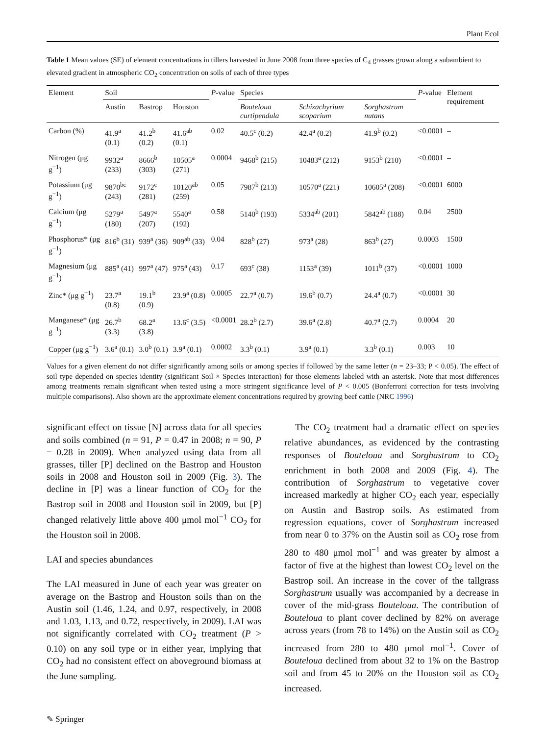Plant Ecol
Table 1 Mean values (SE) of element concentrations in tillers harvested in June 2008 from three species of C<sub>4</sub> grasses grown along a subambient to elevated gradient in atmospheric CO<sub>2</sub> concentration on soils of each of three types
| Element | Soil | | | P -value | Species | | | P -value | Element requirement |
| --- | --- | --- | --- | --- | --- | --- | --- | --- | --- |
| | Austin | Bastrop | Houston | | Bouteloua curtipendula | Schizachyrium scoparium | Sorghastrum nutans | | |
| Carbon (%) | 41.9<sup>a</sup> (0.1) | 41.2<sup>b</sup> (0.2) | 41.6<sup>ab</sup> (0.1) | 0.02 | 40.5<sup>c</sup> (0.2) | 42.4<sup>a</sup> (0.2) | 41.9<sup>b</sup> (0.2) | <0.0001 | – |
| Nitrogen (μg g<sup>−1</sup>) | 9932<sup>a</sup> (233) | 8666<sup>b</sup> (303) | 10505<sup>a</sup> (271) | 0.0004 | 9468<sup>b</sup> (215) | 10483<sup>a</sup> (212) | 9153<sup>b</sup> (210) | <0.0001 | – |
| Potassium (μg g<sup>−1</sup>) | 9870<sup>bc</sup> (243) | 9172<sup>c</sup> (281) | 10120<sup>ab</sup> (259) | 0.05 | 7987<sup>b</sup> (213) | 10570<sup>a</sup> (221) | 10605<sup>a</sup> (208) | <0.0001 | 6000 |
| Calcium (μg g<sup>−1</sup>) | 5279<sup>a</sup> (180) | 5497<sup>a</sup> (207) | 5540<sup>a</sup> (192) | 0.58 | 5140<sup>b</sup> (193) | 5334<sup>ab</sup> (201) | 5842<sup>ab</sup> (188) | 0.04 | 2500 |
| Phosphorus* (μg g<sup>−1</sup>) | 816<sup>b</sup> (31) | 939<sup>a</sup> (36) | 909<sup>ab</sup> (33) | 0.04 | 828<sup>b</sup> (27) | 973<sup>a</sup> (28) | 863<sup>b</sup> (27) | 0.0003 | 1500 |
| Magnesium (μg g<sup>−1</sup>) | 885<sup>a</sup> (41) | 997<sup>a</sup> (47) | 975<sup>a</sup> (43) | 0.17 | 693<sup>c</sup> (38) | 1153<sup>a</sup> (39) | 1011<sup>b</sup> (37) | <0.0001 | 1000 |
| Zinc* (μg g<sup>−1</sup>) | 23.7<sup>a</sup> (0.8) | 19.1<sup>b</sup> (0.9) | 23.9<sup>a</sup> (0.8) | 0.0005 | 22.7<sup>a</sup> (0.7) | 19.6<sup>b</sup> (0.7) | 24.4<sup>a</sup> (0.7) | <0.0001 | 30 |
| Manganese* (μg g<sup>−1</sup>) | 26.7<sup>b</sup> (3.3) | 68.2<sup>a</sup> (3.8) | 13.6<sup>c</sup> (3.5) | <0.0001 | 28.2<sup>b</sup> (2.7) | 39.6<sup>a</sup> (2.8) | 40.7<sup>a</sup> (2.7) | 0.0004 | 20 |
| Copper (μg g<sup>−1</sup>) | 3.6<sup>a</sup> (0.1) | 3.0<sup>b</sup> (0.1) | 3.9<sup>a</sup> (0.1) | 0.0002 | 3.3<sup>b</sup> (0.1) | 3.9<sup>a</sup> (0.1) | 3.3<sup>b</sup> (0.1) | 0.003 | 10 |
Values for a given element do not differ significantly among soils or among species if followed by the same letter (n = 23–33; P < 0.05). The effect of soil type depended on species identity (significant Soil × Species interaction) for those elements labeled with an asterisk. Note that most differences among treatments remain significant when tested using a more stringent significance level of P < 0.005 (Bonferroni correction for tests involving multiple comparisons). Also shown are the approximate element concentrations required by growing beef cattle (NRC 1996)
significant effect on tissue [N] across data for all species and soils combined (n = 91, P = 0.47 in 2008; n = 90, P = 0.28 in 2009). When analyzed using data from all grasses, tiller [P] declined on the Bastrop and Houston soils in 2008 and Houston soil in 2009 (Fig. 3). The decline in [P] was a linear function of CO<sub>2</sub> for the Bastrop soil in 2008 and Houston soil in 2009, but [P] changed relatively little above 400 μmol mol<sup>−1</sup> CO<sub>2</sub> for the Houston soil in 2008.
LAI and species abundances
The LAI measured in June of each year was greater on average on the Bastrop and Houston soils than on the Austin soil (1.46, 1.24, and 0.97, respectively, in 2008 and 1.03, 1.13, and 0.72, respectively, in 2009). LAI was not significantly correlated with CO<sub>2</sub> treatment (P > 0.10) on any soil type or in either year, implying that CO<sub>2</sub> had no consistent effect on aboveground biomass at the June sampling.
The CO<sub>2</sub> treatment had a dramatic effect on species relative abundances, as evidenced by the contrasting responses of Bouteloua and Sorghastrum to CO<sub>2</sub> enrichment in both 2008 and 2009 (Fig. 4). The contribution of Sorghastrum to vegetative cover increased markedly at higher CO<sub>2</sub> each year, especially on Austin and Bastrop soils. As estimated from regression equations, cover of Sorghastrum increased from near 0 to 37% on the Austin soil as CO<sub>2</sub> rose from 280 to 480 μmol mol<sup>−1</sup> and was greater by almost a factor of five at the highest than lowest CO<sub>2</sub> level on the Bastrop soil. An increase in the cover of the tallgrass Sorghastrum usually was accompanied by a decrease in cover of the mid-grass Bouteloua. The contribution of Bouteloua to plant cover declined by 82% on average across years (from 78 to 14%) on the Austin soil as CO<sub>2</sub> increased from 280 to 480 μmol mol<sup>−1</sup>. Cover of Bouteloua declined from about 32 to 1% on the Bastrop soil and from 45 to 20% on the Houston soil as CO<sub>2</sub> increased.
✎ Springer